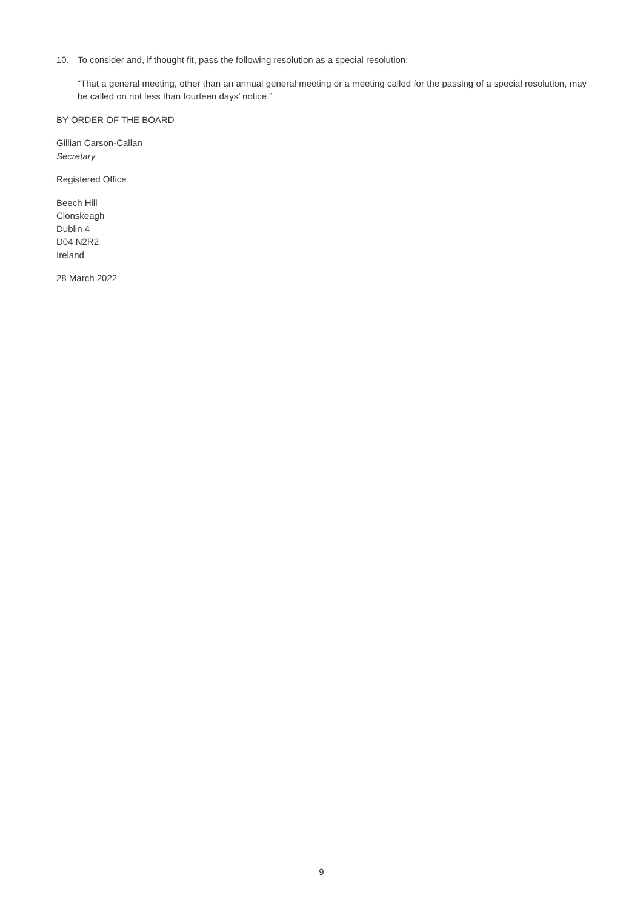10. To consider and, if thought fit, pass the following resolution as a special resolution:
“That a general meeting, other than an annual general meeting or a meeting called for the passing of a special resolution, may be called on not less than fourteen days’ notice.”
BY ORDER OF THE BOARD
Gillian Carson-Callan
Secretary
Registered Office
Beech Hill
Clonskeagh
Dublin 4
D04 N2R2
Ireland
28 March 2022
9